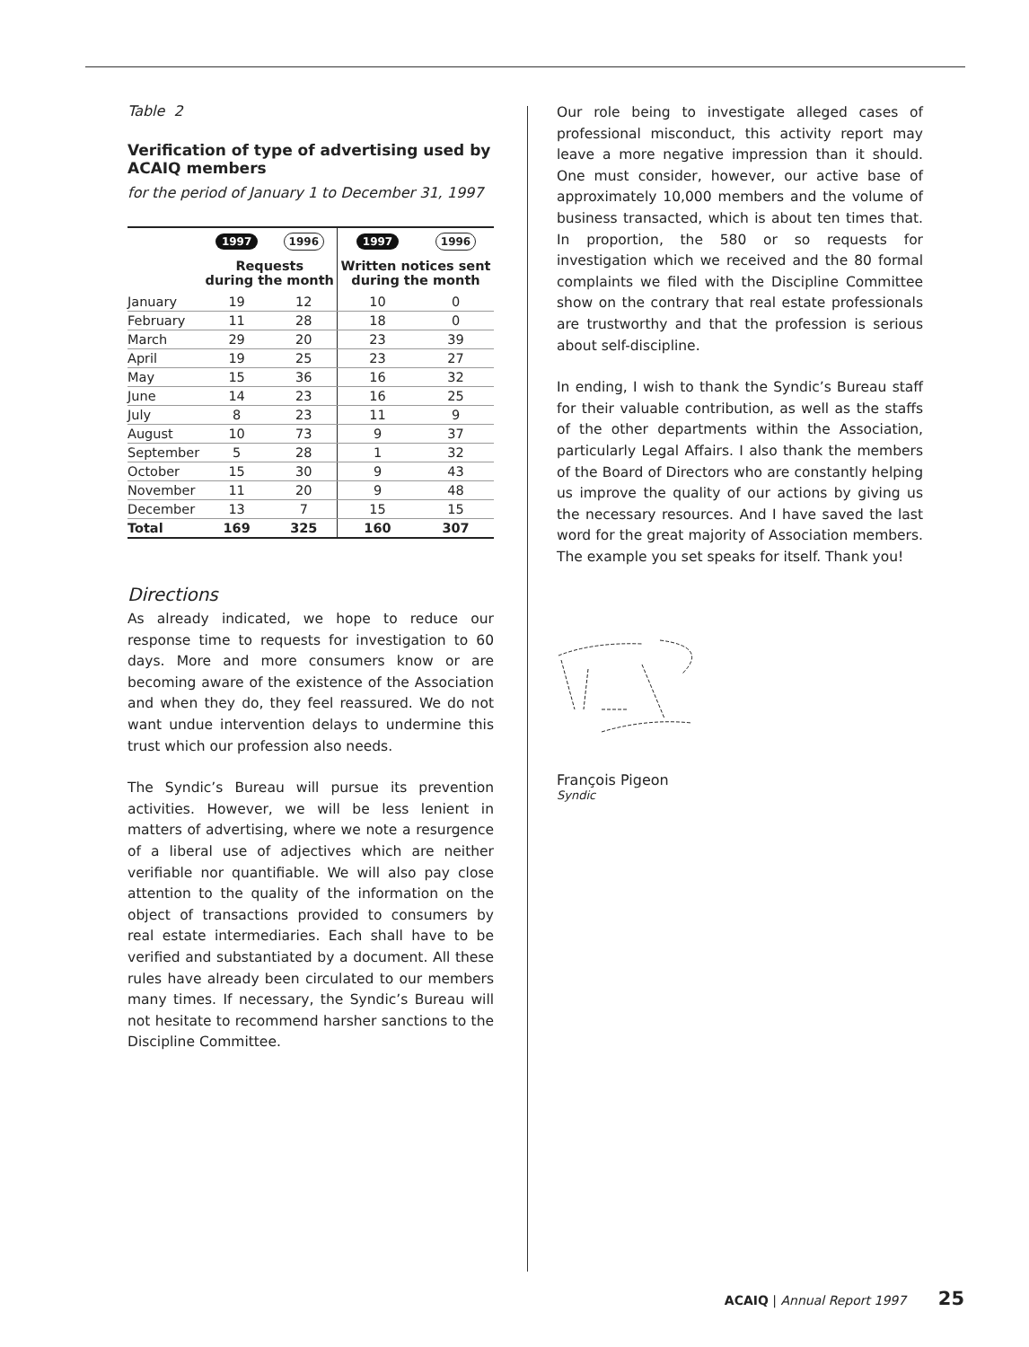Table 2
Verification of type of advertising used by ACAIQ members
for the period of January 1 to December 31, 1997
| | 1997 | 1996 | 1997 | 1996 |
| --- | --- | --- | --- | --- |
| | Requests during the month | | Written notices sent during the month | |
| January | 19 | 12 | 10 | 0 |
| February | 11 | 28 | 18 | 0 |
| March | 29 | 20 | 23 | 39 |
| April | 19 | 25 | 23 | 27 |
| May | 15 | 36 | 16 | 32 |
| June | 14 | 23 | 16 | 25 |
| July | 8 | 23 | 11 | 9 |
| August | 10 | 73 | 9 | 37 |
| September | 5 | 28 | 1 | 32 |
| October | 15 | 30 | 9 | 43 |
| November | 11 | 20 | 9 | 48 |
| December | 13 | 7 | 15 | 15 |
| Total | 169 | 325 | 160 | 307 |
Directions
As already indicated, we hope to reduce our response time to requests for investigation to 60 days. More and more consumers know or are becoming aware of the existence of the Association and when they do, they feel reassured. We do not want undue intervention delays to undermine this trust which our profession also needs.
The Syndic’s Bureau will pursue its prevention activities. However, we will be less lenient in matters of advertising, where we note a resurgence of a liberal use of adjectives which are neither verifiable nor quantifiable. We will also pay close attention to the quality of the information on the object of transactions provided to consumers by real estate intermediaries. Each shall have to be verified and substantiated by a document. All these rules have already been circulated to our members many times. If necessary, the Syndic’s Bureau will not hesitate to recommend harsher sanctions to the Discipline Committee.
Our role being to investigate alleged cases of professional misconduct, this activity report may leave a more negative impression than it should. One must consider, however, our active base of approximately 10,000 members and the volume of business transacted, which is about ten times that. In proportion, the 580 or so requests for investigation which we received and the 80 formal complaints we filed with the Discipline Committee show on the contrary that real estate professionals are trustworthy and that the profession is serious about self-discipline.
In ending, I wish to thank the Syndic’s Bureau staff for their valuable contribution, as well as the staffs of the other departments within the Association, particularly Legal Affairs. I also thank the members of the Board of Directors who are constantly helping us improve the quality of our actions by giving us the necessary resources. And I have saved the last word for the great majority of Association members. The example you set speaks for itself. Thank you!
François Pigeon
Syndic
ACAIQ | Annual Report 1997 25